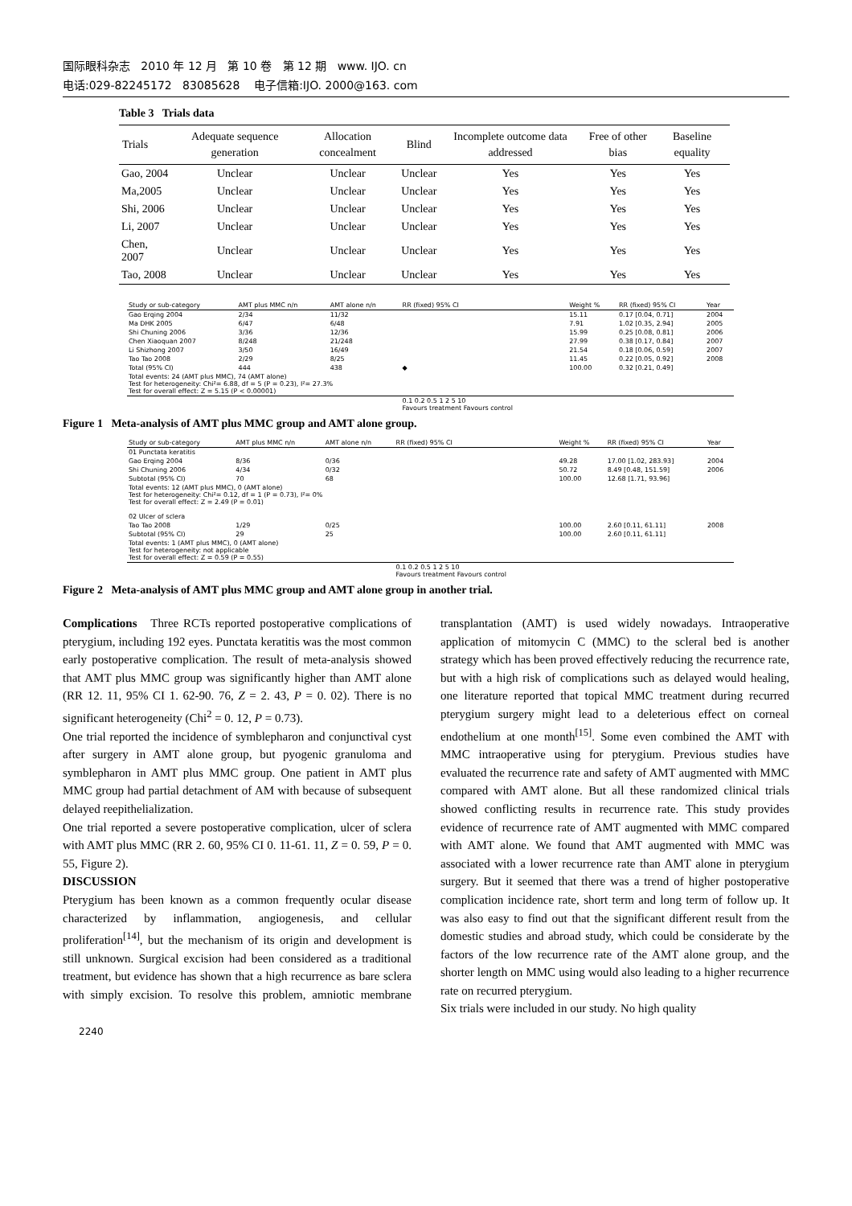国际眼科杂志 2010 年 12 月 第 10 卷 第 12 期 www. IJO. cn
电话:029-82245172 83085628 电子信箱:IJO. 2000@163. com
Table 3 Trials data
| Trials | Adequate sequence generation | Allocation concealment | Blind | Incomplete outcome data addressed | Free of other bias | Baseline equality |
| --- | --- | --- | --- | --- | --- | --- |
| Gao, 2004 | Unclear | Unclear | Unclear | Yes | Yes | Yes |
| Ma,2005 | Unclear | Unclear | Unclear | Yes | Yes | Yes |
| Shi, 2006 | Unclear | Unclear | Unclear | Yes | Yes | Yes |
| Li, 2007 | Unclear | Unclear | Unclear | Yes | Yes | Yes |
| Chen, 2007 | Unclear | Unclear | Unclear | Yes | Yes | Yes |
| Tao, 2008 | Unclear | Unclear | Unclear | Yes | Yes | Yes |
| Study or sub-category | AMT plus MMC n/n | AMT alone n/n | RR (fixed) 95% CI | Weight % | RR (fixed) 95% CI | Year |
| --- | --- | --- | --- | --- | --- | --- |
| Gao Erqing 2004 | 2/34 | 11/32 | | 15.11 | 0.17 [0.04, 0.71] | 2004 |
| Ma DHK 2005 | 6/47 | 6/48 | | 7.91 | 1.02 [0.35, 2.94] | 2005 |
| Shi Chuning 2006 | 3/36 | 12/36 | | 15.99 | 0.25 [0.08, 0.81] | 2006 |
| Chen Xiaoquan 2007 | 8/248 | 21/248 | | 27.99 | 0.38 [0.17, 0.84] | 2007 |
| Li Shizhong 2007 | 3/50 | 16/49 | | 21.54 | 0.18 [0.06, 0.59] | 2007 |
| Tao Tao 2008 | 2/29 | 8/25 | | 11.45 | 0.22 [0.05, 0.92] | 2008 |
| Total (95% CI) | 444 | 438 | ◆ | 100.00 | 0.32 [0.21, 0.49] | |
| Total events: 24 (AMT plus MMC), 74 (AMT alone) Test for heterogeneity: Chi²= 6.88, df = 5 (P = 0.23), I²= 27.3% Test for overall effect: Z = 5.15 (P < 0.00001) | | | | | | |
| | | | 0.1 0.2 0.5 1 2 5 10 Favours treatment Favours control | | | |
Figure 1 Meta-analysis of AMT plus MMC group and AMT alone group.
| Study or sub-category | AMT plus MMC n/n | AMT alone n/n | RR (fixed) 95% CI | Weight % | RR (fixed) 95% CI | Year |
| --- | --- | --- | --- | --- | --- | --- |
| 01 Punctata keratitis | | | | | | |
| Gao Erqing 2004 | 8/36 | 0/36 | | 49.28 | 17.00 [1.02, 283.93] | 2004 |
| Shi Chuning 2006 | 4/34 | 0/32 | | 50.72 | 8.49 [0.48, 151.59] | 2006 |
| Subtotal (95% CI) | 70 | 68 | | 100.00 | 12.68 [1.71, 93.96] | |
| Total events: 12 (AMT plus MMC), 0 (AMT alone) Test for heterogeneity: Chi²= 0.12, df = 1 (P = 0.73), I²= 0% Test for overall effect: Z = 2.49 (P = 0.01) 02 Ulcer of sclera | | | | | | |
| Tao Tao 2008 | 1/29 | 0/25 | | 100.00 | 2.60 [0.11, 61.11] | 2008 |
| Subtotal (95% CI) | 29 | 25 | | 100.00 | 2.60 [0.11, 61.11] | |
| Total events: 1 (AMT plus MMC), 0 (AMT alone) Test for heterogeneity: not applicable Test for overall effect: Z = 0.59 (P = 0.55) | | | | | | |
| | | | 0.1 0.2 0.5 1 2 5 10 Favours treatment Favours control | | | |
Figure 2 Meta-analysis of AMT plus MMC group and AMT alone group in another trial.
Complications Three RCTs reported postoperative complications of pterygium, including 192 eyes. Punctata keratitis was the most common early postoperative complication. The result of meta-analysis showed that AMT plus MMC group was significantly higher than AMT alone (RR 12. 11, 95% CI 1. 62-90. 76, Z = 2. 43, P = 0. 02). There is no significant heterogeneity (Chi<sup>2</sup> = 0. 12, P = 0.73).
One trial reported the incidence of symblepharon and conjunctival cyst after surgery in AMT alone group, but pyogenic granuloma and symblepharon in AMT plus MMC group. One patient in AMT plus MMC group had partial detachment of AM with because of subsequent delayed reepithelialization.
One trial reported a severe postoperative complication, ulcer of sclera with AMT plus MMC (RR 2. 60, 95% CI 0. 11-61. 11, Z = 0. 59, P = 0. 55, Figure 2).
DISCUSSION
Pterygium has been known as a common frequently ocular disease characterized by inflammation, angiogenesis, and cellular proliferation<sup>[14]</sup>, but the mechanism of its origin and development is still unknown. Surgical excision had been considered as a traditional treatment, but evidence has shown that a high recurrence as bare sclera with simply excision. To resolve this problem, amniotic membrane transplantation (AMT) is used widely nowadays. Intraoperative application of mitomycin C (MMC) to the scleral bed is another strategy which has been proved effectively reducing the recurrence rate, but with a high risk of complications such as delayed would healing, one literature reported that topical MMC treatment during recurred pterygium surgery might lead to a deleterious effect on corneal endothelium at one month<sup>[15]</sup>. Some even combined the AMT with MMC intraoperative using for pterygium. Previous studies have evaluated the recurrence rate and safety of AMT augmented with MMC compared with AMT alone. But all these randomized clinical trials showed conflicting results in recurrence rate. This study provides evidence of recurrence rate of AMT augmented with MMC compared with AMT alone. We found that AMT augmented with MMC was associated with a lower recurrence rate than AMT alone in pterygium surgery. But it seemed that there was a trend of higher postoperative complication incidence rate, short term and long term of follow up. It was also easy to find out that the significant different result from the domestic studies and abroad study, which could be considerate by the factors of the low recurrence rate of the AMT alone group, and the shorter length on MMC using would also leading to a higher recurrence rate on recurred pterygium.
Six trials were included in our study. No high quality
2240